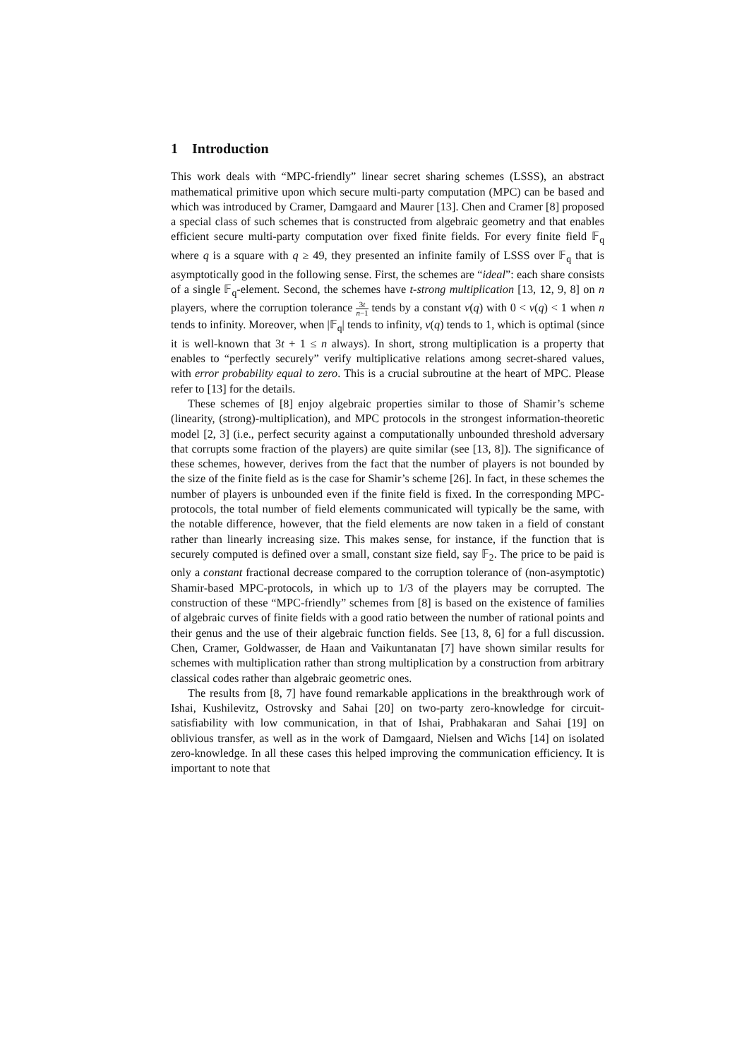1 Introduction
This work deals with “MPC-friendly” linear secret sharing schemes (LSSS), an abstract mathematical primitive upon which secure multi-party computation (MPC) can be based and which was introduced by Cramer, Damgaard and Maurer [13]. Chen and Cramer [8] proposed a special class of such schemes that is constructed from algebraic geometry and that enables efficient secure multi-party computation over fixed finite fields. For every finite field 𝔽<sub>q</sub> where q is a square with q ≥ 49, they presented an infinite family of LSSS over 𝔽<sub>q</sub> that is asymptotically good in the following sense. First, the schemes are “ideal”: each share consists of a single 𝔽<sub>q</sub>-element. Second, the schemes have t-strong multiplication [13, 12, 9, 8] on n players, where the corruption tolerance 3t n−1 tends by a constant ν(q) with 0 < ν(q) < 1 when n tends to infinity. Moreover, when |𝔽<sub>q</sub>| tends to infinity, ν(q) tends to 1, which is optimal (since it is well-known that 3t + 1 ≤ n always). In short, strong multiplication is a property that enables to “perfectly securely” verify multiplicative relations among secret-shared values, with error probability equal to zero. This is a crucial subroutine at the heart of MPC. Please refer to [13] for the details.
These schemes of [8] enjoy algebraic properties similar to those of Shamir’s scheme (linearity, (strong)-multiplication), and MPC protocols in the strongest information-theoretic model [2, 3] (i.e., perfect security against a computationally unbounded threshold adversary that corrupts some fraction of the players) are quite similar (see [13, 8]). The significance of these schemes, however, derives from the fact that the number of players is not bounded by the size of the finite field as is the case for Shamir’s scheme [26]. In fact, in these schemes the number of players is unbounded even if the finite field is fixed. In the corresponding MPC-protocols, the total number of field elements communicated will typically be the same, with the notable difference, however, that the field elements are now taken in a field of constant rather than linearly increasing size. This makes sense, for instance, if the function that is securely computed is defined over a small, constant size field, say 𝔽<sub>2</sub>. The price to be paid is only a constant fractional decrease compared to the corruption tolerance of (non-asymptotic) Shamir-based MPC-protocols, in which up to 1/3 of the players may be corrupted. The construction of these “MPC-friendly” schemes from [8] is based on the existence of families of algebraic curves of finite fields with a good ratio between the number of rational points and their genus and the use of their algebraic function fields. See [13, 8, 6] for a full discussion. Chen, Cramer, Goldwasser, de Haan and Vaikuntanatan [7] have shown similar results for schemes with multiplication rather than strong multiplication by a construction from arbitrary classical codes rather than algebraic geometric ones.
The results from [8, 7] have found remarkable applications in the breakthrough work of Ishai, Kushilevitz, Ostrovsky and Sahai [20] on two-party zero-knowledge for circuit-satisfiability with low communication, in that of Ishai, Prabhakaran and Sahai [19] on oblivious transfer, as well as in the work of Damgaard, Nielsen and Wichs [14] on isolated zero-knowledge. In all these cases this helped improving the communication efficiency. It is important to note that